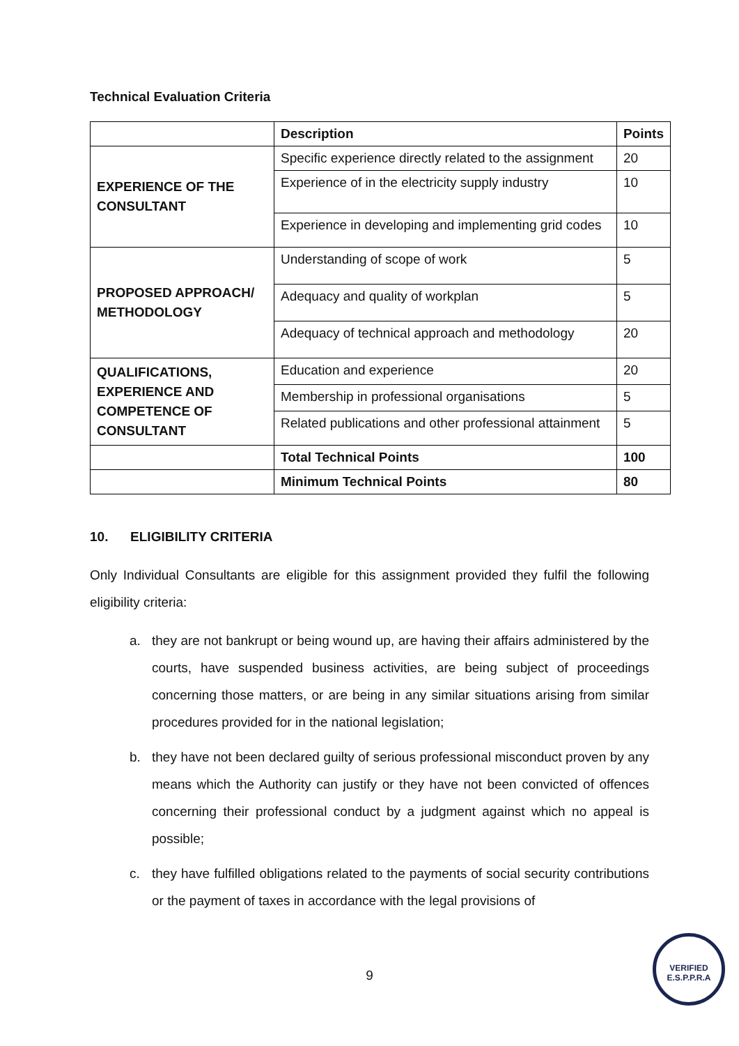Technical Evaluation Criteria
| | Description | Points |
| EXPERIENCE OF THE CONSULTANT | Specific experience directly related to the assignment | 20 |
| | Experience of in the electricity supply industry | 10 |
| | Experience in developing and implementing grid codes | 10 |
| PROPOSED APPROACH/ METHODOLOGY | Understanding of scope of work | 5 |
| | Adequacy and quality of workplan | 5 |
| | Adequacy of technical approach and methodology | 20 |
| QUALIFICATIONS, EXPERIENCE AND COMPETENCE OF CONSULTANT | Education and experience | 20 |
| | Membership in professional organisations | 5 |
| | Related publications and other professional attainment | 5 |
| | Total Technical Points | 100 |
| | Minimum Technical Points | 80 |
10. ELIGIBILITY CRITERIA
Only Individual Consultants are eligible for this assignment provided they fulfil the following eligibility criteria:
a. they are not bankrupt or being wound up, are having their affairs administered by the courts, have suspended business activities, are being subject of proceedings concerning those matters, or are being in any similar situations arising from similar procedures provided for in the national legislation;
b. they have not been declared guilty of serious professional misconduct proven by any means which the Authority can justify or they have not been convicted of offences concerning their professional conduct by a judgment against which no appeal is possible;
c. they have fulfilled obligations related to the payments of social security contributions or the payment of taxes in accordance with the legal provisions of
9
VERIFIED
E.S.P.P.R.A